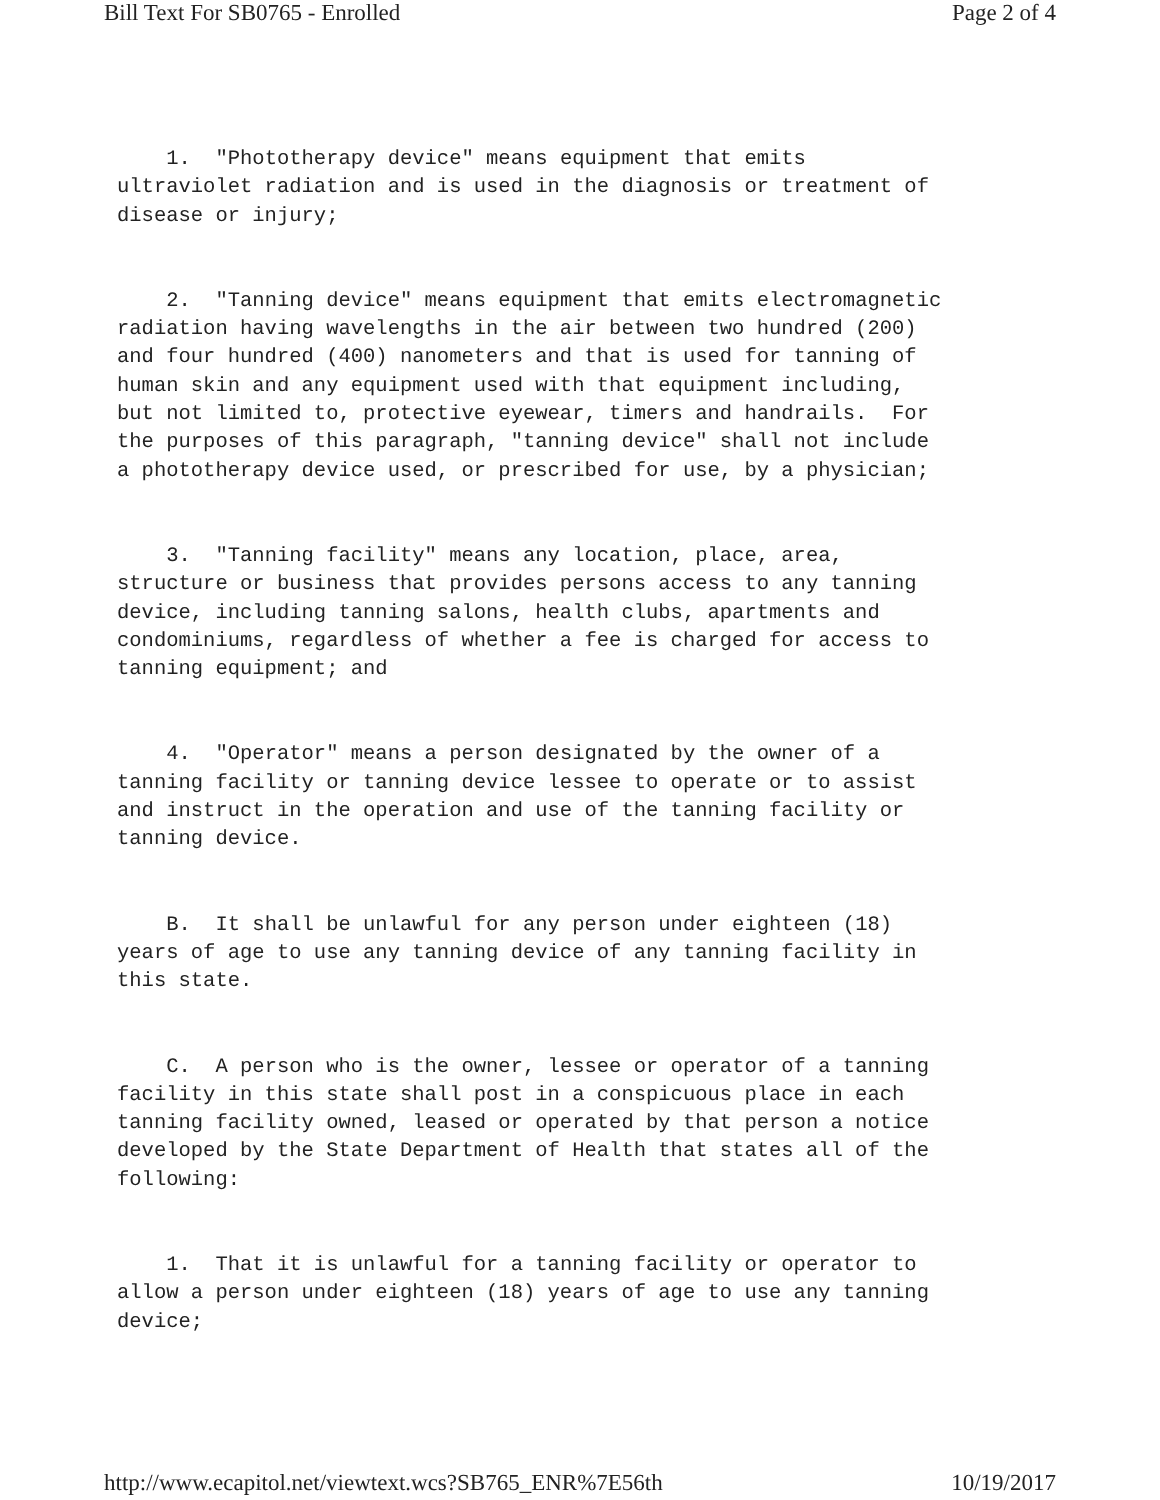Bill Text For SB0765 - Enrolled Page 2 of 4
1. "Phototherapy device" means equipment that emits ultraviolet radiation and is used in the diagnosis or treatment of disease or injury;
2. "Tanning device" means equipment that emits electromagnetic radiation having wavelengths in the air between two hundred (200) and four hundred (400) nanometers and that is used for tanning of human skin and any equipment used with that equipment including, but not limited to, protective eyewear, timers and handrails. For the purposes of this paragraph, "tanning device" shall not include a phototherapy device used, or prescribed for use, by a physician;
3. "Tanning facility" means any location, place, area, structure or business that provides persons access to any tanning device, including tanning salons, health clubs, apartments and condominiums, regardless of whether a fee is charged for access to tanning equipment; and
4. "Operator" means a person designated by the owner of a tanning facility or tanning device lessee to operate or to assist and instruct in the operation and use of the tanning facility or tanning device.
B. It shall be unlawful for any person under eighteen (18) years of age to use any tanning device of any tanning facility in this state.
C. A person who is the owner, lessee or operator of a tanning facility in this state shall post in a conspicuous place in each tanning facility owned, leased or operated by that person a notice developed by the State Department of Health that states all of the following:
1. That it is unlawful for a tanning facility or operator to allow a person under eighteen (18) years of age to use any tanning device;
http://www.ecapitol.net/viewtext.wcs?SB765_ENR%7E56th 10/19/2017